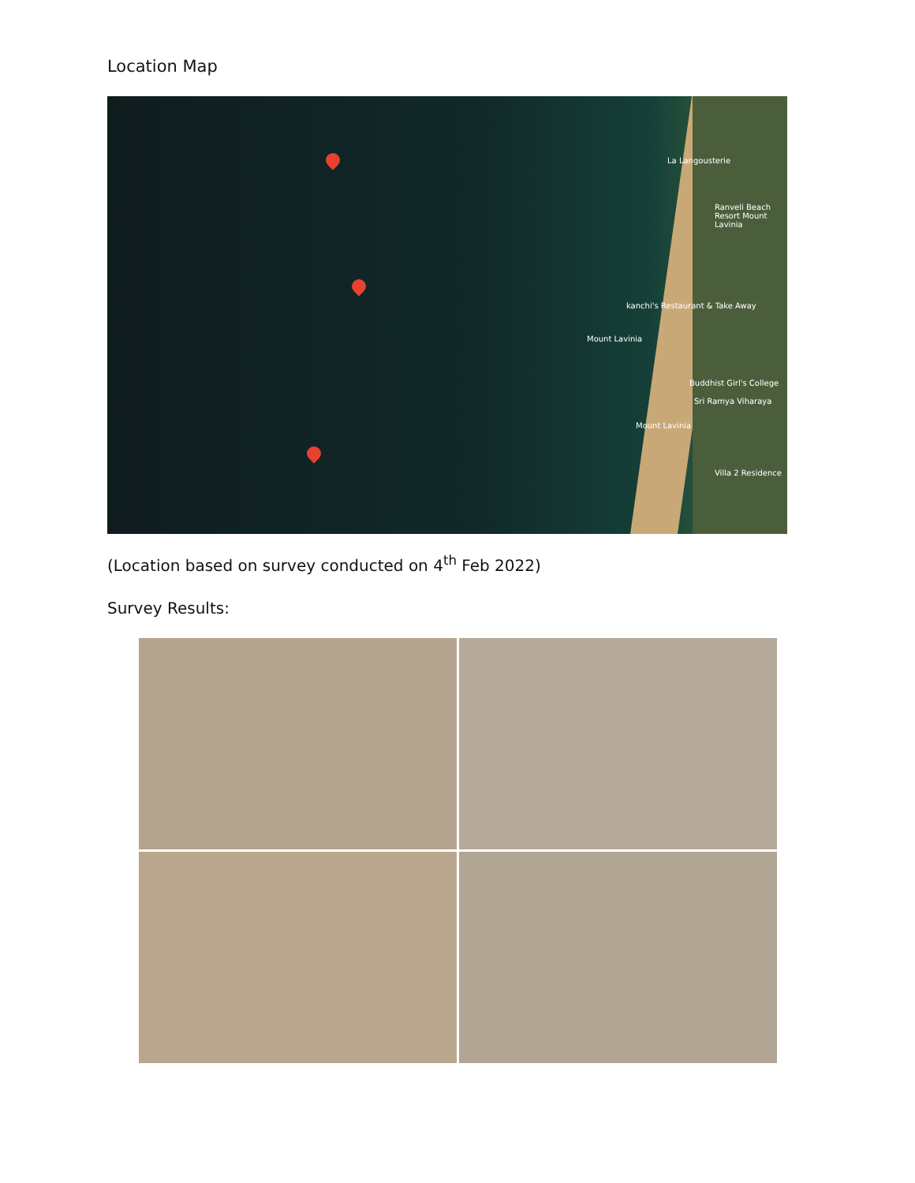Location Map
La Langousterie
Ranveli Beach Resort Mount Lavinia
kanchi's Restaurant & Take Away
Mount Lavinia
Buddhist Girl's College
Sri Ramya Viharaya
Mount Lavinia
Villa 2 Residence
(Location based on survey conducted on 4<sup>th</sup> Feb 2022)
Survey Results: